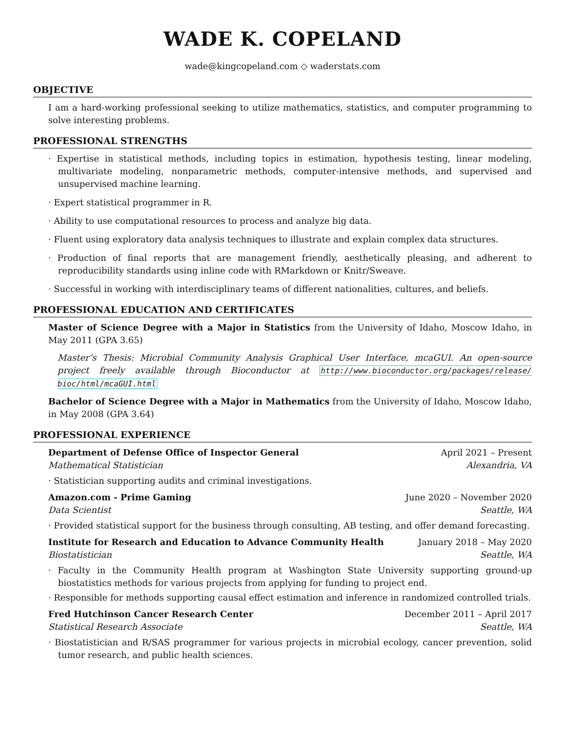WADE K. COPELAND
wade@kingcopeland.com ◇ waderstats.com
OBJECTIVE
I am a hard-working professional seeking to utilize mathematics, statistics, and computer programming to solve interesting problems.
PROFESSIONAL STRENGTHS
· Expertise in statistical methods, including topics in estimation, hypothesis testing, linear modeling, multivariate modeling, nonparametric methods, computer-intensive methods, and supervised and unsupervised machine learning.
· Expert statistical programmer in R.
· Ability to use computational resources to process and analyze big data.
· Fluent using exploratory data analysis techniques to illustrate and explain complex data structures.
· Production of final reports that are management friendly, aesthetically pleasing, and adherent to reproducibility standards using inline code with RMarkdown or Knitr/Sweave.
· Successful in working with interdisciplinary teams of different nationalities, cultures, and beliefs.
PROFESSIONAL EDUCATION AND CERTIFICATES
Master of Science Degree with a Major in Statistics from the University of Idaho, Moscow Idaho, in May 2011 (GPA 3.65)
Master’s Thesis: Microbial Community Analysis Graphical User Interface, mcaGUI. An open-source project freely available through Bioconductor at http://www.bioconductor.org/packages/release/ bioc/html/mcaGUI.html
Bachelor of Science Degree with a Major in Mathematics from the University of Idaho, Moscow Idaho, in May 2008 (GPA 3.64)
PROFESSIONAL EXPERIENCE
Department of Defense Office of Inspector General April 2021 – Present
Mathematical Statistician Alexandria, VA
· Statistician supporting audits and criminal investigations.
Amazon.com - Prime Gaming June 2020 – November 2020
Data Scientist Seattle, WA
· Provided statistical support for the business through consulting, AB testing, and offer demand forecasting.
Institute for Research and Education to Advance Community Health January 2018 – May 2020
Biostatistician Seattle, WA
· Faculty in the Community Health program at Washington State University supporting ground-up biostatistics methods for various projects from applying for funding to project end.
· Responsible for methods supporting causal effect estimation and inference in randomized controlled trials.
Fred Hutchinson Cancer Research Center December 2011 – April 2017
Statistical Research Associate Seattle, WA
· Biostatistician and R/SAS programmer for various projects in microbial ecology, cancer prevention, solid tumor research, and public health sciences.